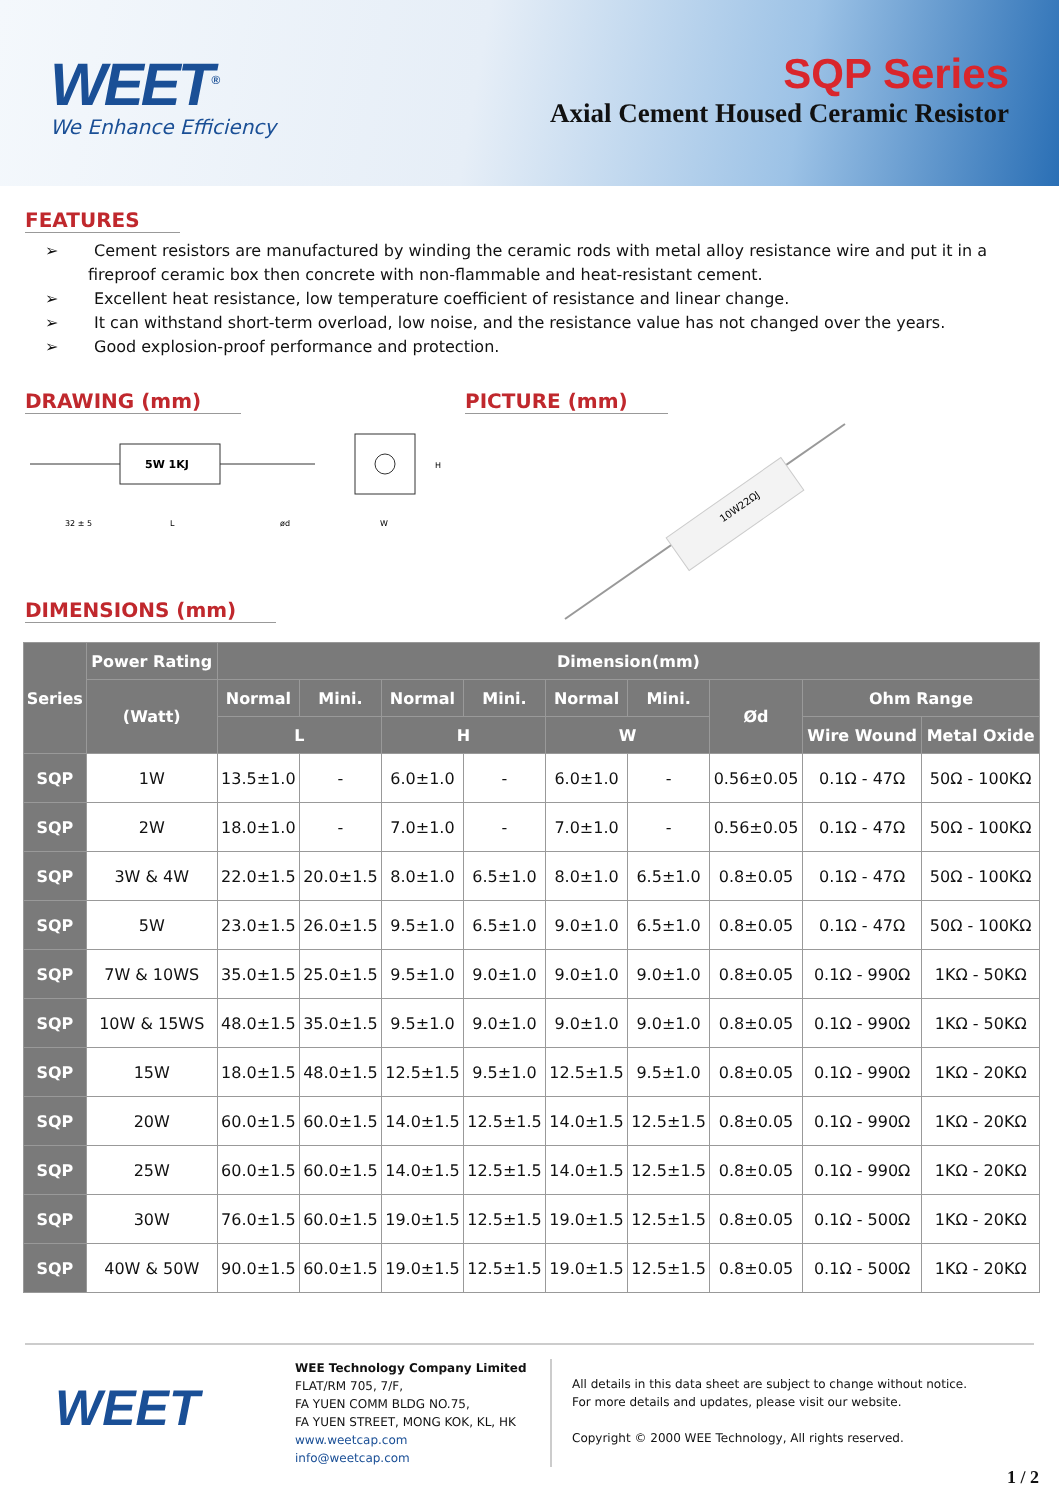WEET<sup>®</sup>
We Enhance Efficiency
SQP Series
Axial Cement Housed Ceramic Resistor
FEATURES
➢ Cement resistors are manufactured by winding the ceramic rods with metal alloy resistance wire and put it in a fireproof ceramic box then concrete with non-flammable and heat-resistant cement.
➢ Excellent heat resistance, low temperature coefficient of resistance and linear change.
➢ It can withstand short-term overload, low noise, and the resistance value has not changed over the years.
➢ Good explosion-proof performance and protection.
DRAWING (mm)
5W 1KJ
32 ± 5
L
ød
W
H
DIMENSIONS (mm)
PICTURE (mm)
10W22ΩJ
| Series | Power Rating | Dimension(mm) | | | | | | | | |
| --- | --- | --- | --- | --- | --- | --- | --- | --- | --- | --- |
| | (Watt) | Normal | Mini. | Normal | Mini. | Normal | Mini. | Ød | Ohm Range | |
| | | L | | H | | W | | | Wire Wound | Metal Oxide |
| SQP | 1W | 13.5±1.0 | - | 6.0±1.0 | - | 6.0±1.0 | - | 0.56±0.05 | 0.1Ω - 47Ω | 50Ω - 100KΩ |
| SQP | 2W | 18.0±1.0 | - | 7.0±1.0 | - | 7.0±1.0 | - | 0.56±0.05 | 0.1Ω - 47Ω | 50Ω - 100KΩ |
| SQP | 3W & 4W | 22.0±1.5 | 20.0±1.5 | 8.0±1.0 | 6.5±1.0 | 8.0±1.0 | 6.5±1.0 | 0.8±0.05 | 0.1Ω - 47Ω | 50Ω - 100KΩ |
| SQP | 5W | 23.0±1.5 | 26.0±1.5 | 9.5±1.0 | 6.5±1.0 | 9.0±1.0 | 6.5±1.0 | 0.8±0.05 | 0.1Ω - 47Ω | 50Ω - 100KΩ |
| SQP | 7W & 10WS | 35.0±1.5 | 25.0±1.5 | 9.5±1.0 | 9.0±1.0 | 9.0±1.0 | 9.0±1.0 | 0.8±0.05 | 0.1Ω - 990Ω | 1KΩ - 50KΩ |
| SQP | 10W & 15WS | 48.0±1.5 | 35.0±1.5 | 9.5±1.0 | 9.0±1.0 | 9.0±1.0 | 9.0±1.0 | 0.8±0.05 | 0.1Ω - 990Ω | 1KΩ - 50KΩ |
| SQP | 15W | 18.0±1.5 | 48.0±1.5 | 12.5±1.5 | 9.5±1.0 | 12.5±1.5 | 9.5±1.0 | 0.8±0.05 | 0.1Ω - 990Ω | 1KΩ - 20KΩ |
| SQP | 20W | 60.0±1.5 | 60.0±1.5 | 14.0±1.5 | 12.5±1.5 | 14.0±1.5 | 12.5±1.5 | 0.8±0.05 | 0.1Ω - 990Ω | 1KΩ - 20KΩ |
| SQP | 25W | 60.0±1.5 | 60.0±1.5 | 14.0±1.5 | 12.5±1.5 | 14.0±1.5 | 12.5±1.5 | 0.8±0.05 | 0.1Ω - 990Ω | 1KΩ - 20KΩ |
| SQP | 30W | 76.0±1.5 | 60.0±1.5 | 19.0±1.5 | 12.5±1.5 | 19.0±1.5 | 12.5±1.5 | 0.8±0.05 | 0.1Ω - 500Ω | 1KΩ - 20KΩ |
| SQP | 40W & 50W | 90.0±1.5 | 60.0±1.5 | 19.0±1.5 | 12.5±1.5 | 19.0±1.5 | 12.5±1.5 | 0.8±0.05 | 0.1Ω - 500Ω | 1KΩ - 20KΩ |
WEET
WEE Technology Company Limited
FLAT/RM 705, 7/F,
FA YUEN COMM BLDG NO.75,
FA YUEN STREET, MONG KOK, KL, HK
www.weetcap.com
info@weetcap.com
All details in this data sheet are subject to change without notice.
For more details and updates, please visit our website.
Copyright © 2000 WEE Technology, All rights reserved.
1 / 2